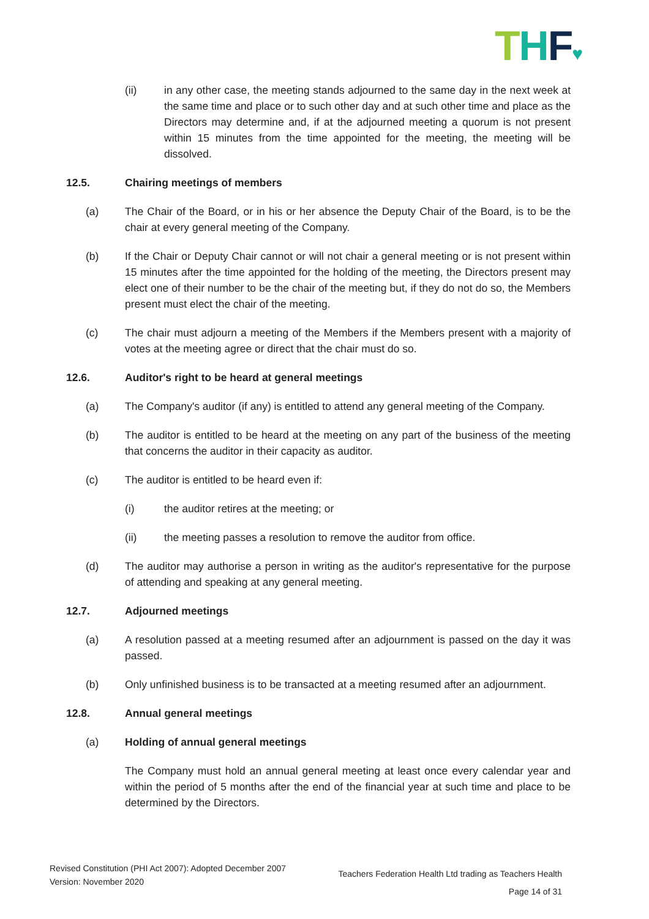THF♥
(ii) in any other case, the meeting stands adjourned to the same day in the next week at the same time and place or to such other day and at such other time and place as the Directors may determine and, if at the adjourned meeting a quorum is not present within 15 minutes from the time appointed for the meeting, the meeting will be dissolved.
12.5. Chairing meetings of members
(a) The Chair of the Board, or in his or her absence the Deputy Chair of the Board, is to be the chair at every general meeting of the Company.
(b) If the Chair or Deputy Chair cannot or will not chair a general meeting or is not present within 15 minutes after the time appointed for the holding of the meeting, the Directors present may elect one of their number to be the chair of the meeting but, if they do not do so, the Members present must elect the chair of the meeting.
(c) The chair must adjourn a meeting of the Members if the Members present with a majority of votes at the meeting agree or direct that the chair must do so.
12.6. Auditor's right to be heard at general meetings
(a) The Company's auditor (if any) is entitled to attend any general meeting of the Company.
(b) The auditor is entitled to be heard at the meeting on any part of the business of the meeting that concerns the auditor in their capacity as auditor.
(c) The auditor is entitled to be heard even if:
(i) the auditor retires at the meeting; or
(ii) the meeting passes a resolution to remove the auditor from office.
(d) The auditor may authorise a person in writing as the auditor's representative for the purpose of attending and speaking at any general meeting.
12.7. Adjourned meetings
(a) A resolution passed at a meeting resumed after an adjournment is passed on the day it was passed.
(b) Only unfinished business is to be transacted at a meeting resumed after an adjournment.
12.8. Annual general meetings
(a) Holding of annual general meetings
- The Company must hold an annual general meeting at least once every calendar year and within the period of 5 months after the end of the financial year at such time and place to be determined by the Directors.
Revised Constitution (PHI Act 2007): Adopted December 2007
Version: November 2020
Teachers Federation Health Ltd trading as Teachers Health
Page 14 of 31